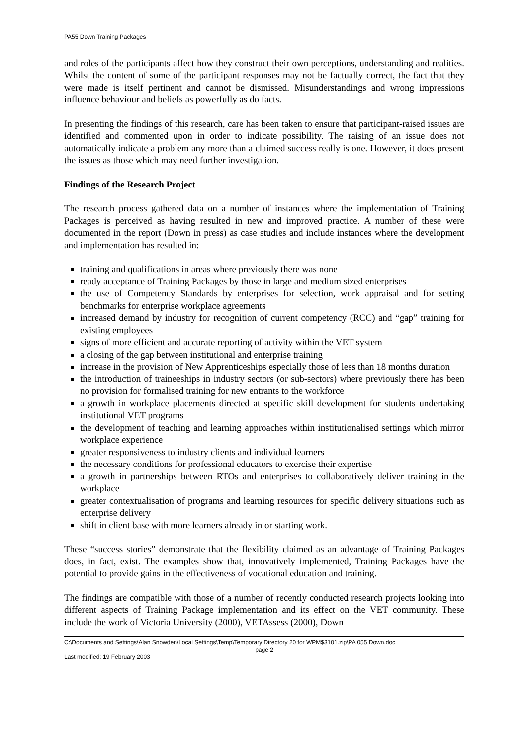PA55 Down Training Packages
and roles of the participants affect how they construct their own perceptions, understanding and realities. Whilst the content of some of the participant responses may not be factually correct, the fact that they were made is itself pertinent and cannot be dismissed. Misunderstandings and wrong impressions influence behaviour and beliefs as powerfully as do facts.
In presenting the findings of this research, care has been taken to ensure that participant-raised issues are identified and commented upon in order to indicate possibility. The raising of an issue does not automatically indicate a problem any more than a claimed success really is one. However, it does present the issues as those which may need further investigation.
Findings of the Research Project
The research process gathered data on a number of instances where the implementation of Training Packages is perceived as having resulted in new and improved practice. A number of these were documented in the report (Down in press) as case studies and include instances where the development and implementation has resulted in:
training and qualifications in areas where previously there was none
ready acceptance of Training Packages by those in large and medium sized enterprises
the use of Competency Standards by enterprises for selection, work appraisal and for setting benchmarks for enterprise workplace agreements
increased demand by industry for recognition of current competency (RCC) and “gap” training for existing employees
signs of more efficient and accurate reporting of activity within the VET system
a closing of the gap between institutional and enterprise training
increase in the provision of New Apprenticeships especially those of less than 18 months duration
the introduction of traineeships in industry sectors (or sub-sectors) where previously there has been no provision for formalised training for new entrants to the workforce
a growth in workplace placements directed at specific skill development for students undertaking institutional VET programs
the development of teaching and learning approaches within institutionalised settings which mirror workplace experience
greater responsiveness to industry clients and individual learners
the necessary conditions for professional educators to exercise their expertise
a growth in partnerships between RTOs and enterprises to collaboratively deliver training in the workplace
greater contextualisation of programs and learning resources for specific delivery situations such as enterprise delivery
shift in client base with more learners already in or starting work.
These “success stories” demonstrate that the flexibility claimed as an advantage of Training Packages does, in fact, exist. The examples show that, innovatively implemented, Training Packages have the potential to provide gains in the effectiveness of vocational education and training.
The findings are compatible with those of a number of recently conducted research projects looking into different aspects of Training Package implementation and its effect on the VET community. These include the work of Victoria University (2000), VETAssess (2000), Down
C:\Documents and Settings\Alan Snowden\Local Settings\Temp\Temporary Directory 20 for WPM$3101.zip\PA 055 Down.doc
page 2
Last modified: 19 February 2003